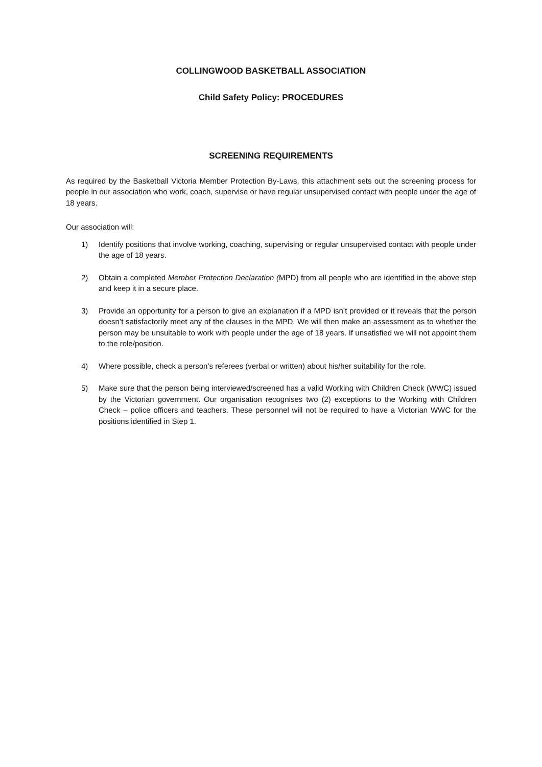COLLINGWOOD BASKETBALL ASSOCIATION
Child Safety Policy: PROCEDURES
SCREENING REQUIREMENTS
As required by the Basketball Victoria Member Protection By-Laws, this attachment sets out the screening process for people in our association who work, coach, supervise or have regular unsupervised contact with people under the age of 18 years.
Our association will:
1) Identify positions that involve working, coaching, supervising or regular unsupervised contact with people under the age of 18 years.
2) Obtain a completed Member Protection Declaration (MPD) from all people who are identified in the above step and keep it in a secure place.
3) Provide an opportunity for a person to give an explanation if a MPD isn’t provided or it reveals that the person doesn’t satisfactorily meet any of the clauses in the MPD. We will then make an assessment as to whether the person may be unsuitable to work with people under the age of 18 years. If unsatisfied we will not appoint them to the role/position.
4) Where possible, check a person’s referees (verbal or written) about his/her suitability for the role.
5) Make sure that the person being interviewed/screened has a valid Working with Children Check (WWC) issued by the Victorian government. Our organisation recognises two (2) exceptions to the Working with Children Check – police officers and teachers. These personnel will not be required to have a Victorian WWC for the positions identified in Step 1.